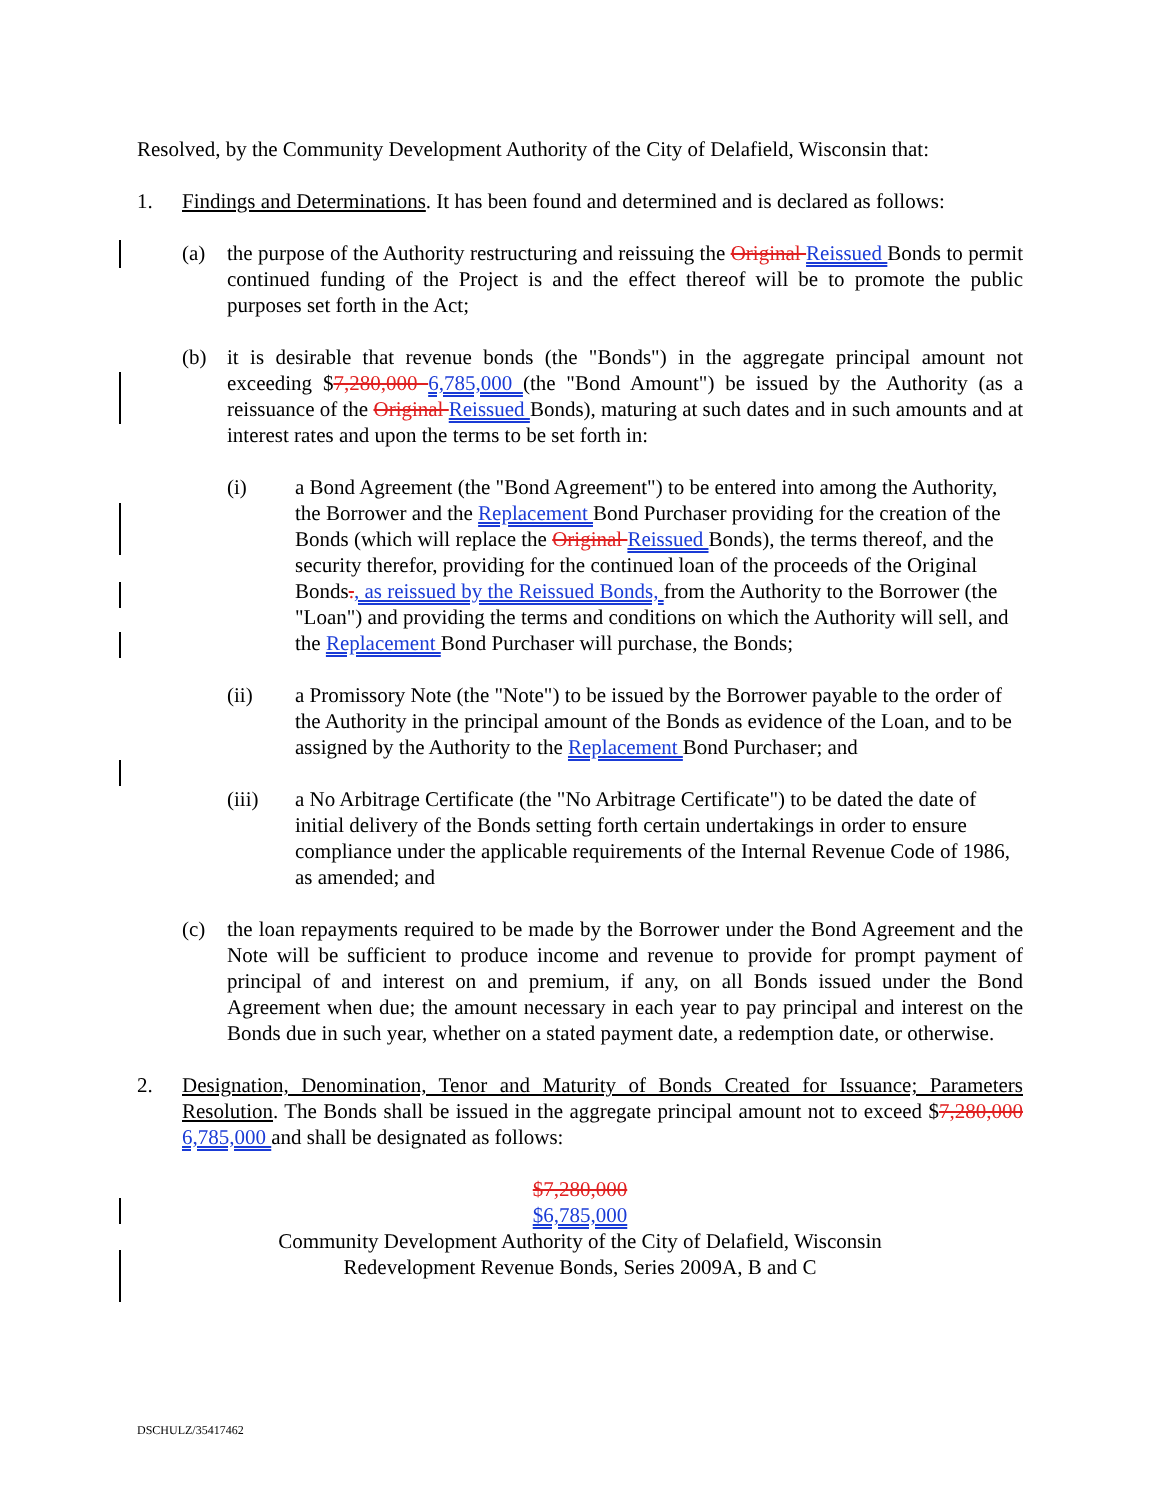Resolved, by the Community Development Authority of the City of Delafield, Wisconsin that:
1. Findings and Determinations. It has been found and determined and is declared as follows:
(a) the purpose of the Authority restructuring and reissuing the Original Reissued Bonds to permit continued funding of the Project is and the effect thereof will be to promote the public purposes set forth in the Act;
(b) it is desirable that revenue bonds (the "Bonds") in the aggregate principal amount not exceeding $7,280,000 6,785,000 (the "Bond Amount") be issued by the Authority (as a reissuance of the Original Reissued Bonds), maturing at such dates and in such amounts and at interest rates and upon the terms to be set forth in:
(i) a Bond Agreement (the "Bond Agreement") to be entered into among the Authority, the Borrower and the Replacement Bond Purchaser providing for the creation of the Bonds (which will replace the Original Reissued Bonds), the terms thereof, and the security therefor, providing for the continued loan of the proceeds of the Original Bonds., as reissued by the Reissued Bonds, from the Authority to the Borrower (the "Loan") and providing the terms and conditions on which the Authority will sell, and the Replacement Bond Purchaser will purchase, the Bonds;
(ii) a Promissory Note (the "Note") to be issued by the Borrower payable to the order of the Authority in the principal amount of the Bonds as evidence of the Loan, and to be assigned by the Authority to the Replacement Bond Purchaser; and
(iii) a No Arbitrage Certificate (the "No Arbitrage Certificate") to be dated the date of initial delivery of the Bonds setting forth certain undertakings in order to ensure compliance under the applicable requirements of the Internal Revenue Code of 1986, as amended; and
(c) the loan repayments required to be made by the Borrower under the Bond Agreement and the Note will be sufficient to produce income and revenue to provide for prompt payment of principal of and interest on and premium, if any, on all Bonds issued under the Bond Agreement when due; the amount necessary in each year to pay principal and interest on the Bonds due in such year, whether on a stated payment date, a redemption date, or otherwise.
2. Designation, Denomination, Tenor and Maturity of Bonds Created for Issuance; Parameters Resolution. The Bonds shall be issued in the aggregate principal amount not to exceed $7,280,000 6,785,000 and shall be designated as follows:
$7,280,000
$6,785,000
Community Development Authority of the City of Delafield, Wisconsin
Redevelopment Revenue Bonds, Series 2009A, B and C
DSCHULZ/35417462